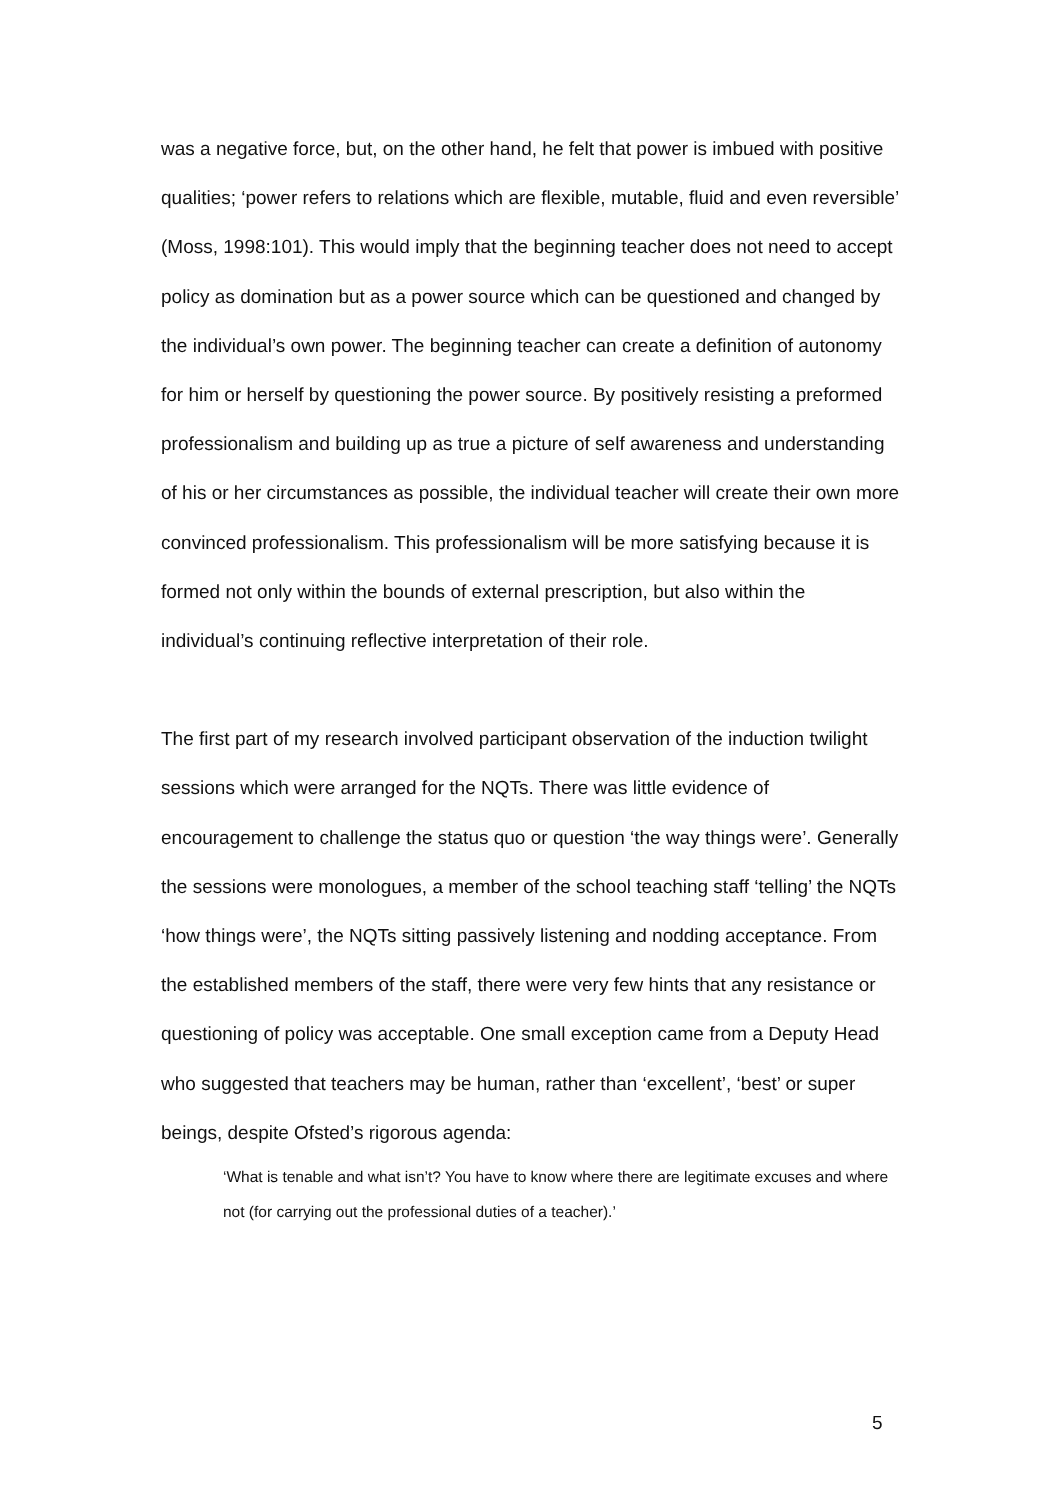was a negative force, but, on the other hand, he felt that power is imbued with positive qualities; ‘power refers to relations which are flexible, mutable, fluid and even reversible’ (Moss, 1998:101). This would imply that the beginning teacher does not need to accept policy as domination but as a power source which can be questioned and changed by the individual’s own power. The beginning teacher can create a definition of autonomy for him or herself by questioning the power source. By positively resisting a preformed professionalism and building up as true a picture of self awareness and understanding of his or her circumstances as possible, the individual teacher will create their own more convinced professionalism. This professionalism will be more satisfying because it is formed not only within the bounds of external prescription, but also within the individual’s continuing reflective interpretation of their role.
The first part of my research involved participant observation of the induction twilight sessions which were arranged for the NQTs. There was little evidence of encouragement to challenge the status quo or question ‘the way things were’. Generally the sessions were monologues, a member of the school teaching staff ‘telling’ the NQTs ‘how things were’, the NQTs sitting passively listening and nodding acceptance. From the established members of the staff, there were very few hints that any resistance or questioning of policy was acceptable. One small exception came from a Deputy Head who suggested that teachers may be human, rather than ‘excellent’, ‘best’ or super beings, despite Ofsted’s rigorous agenda:
‘What is tenable and what isn’t? You have to know where there are legitimate excuses and where not (for carrying out the professional duties of a teacher).’
5